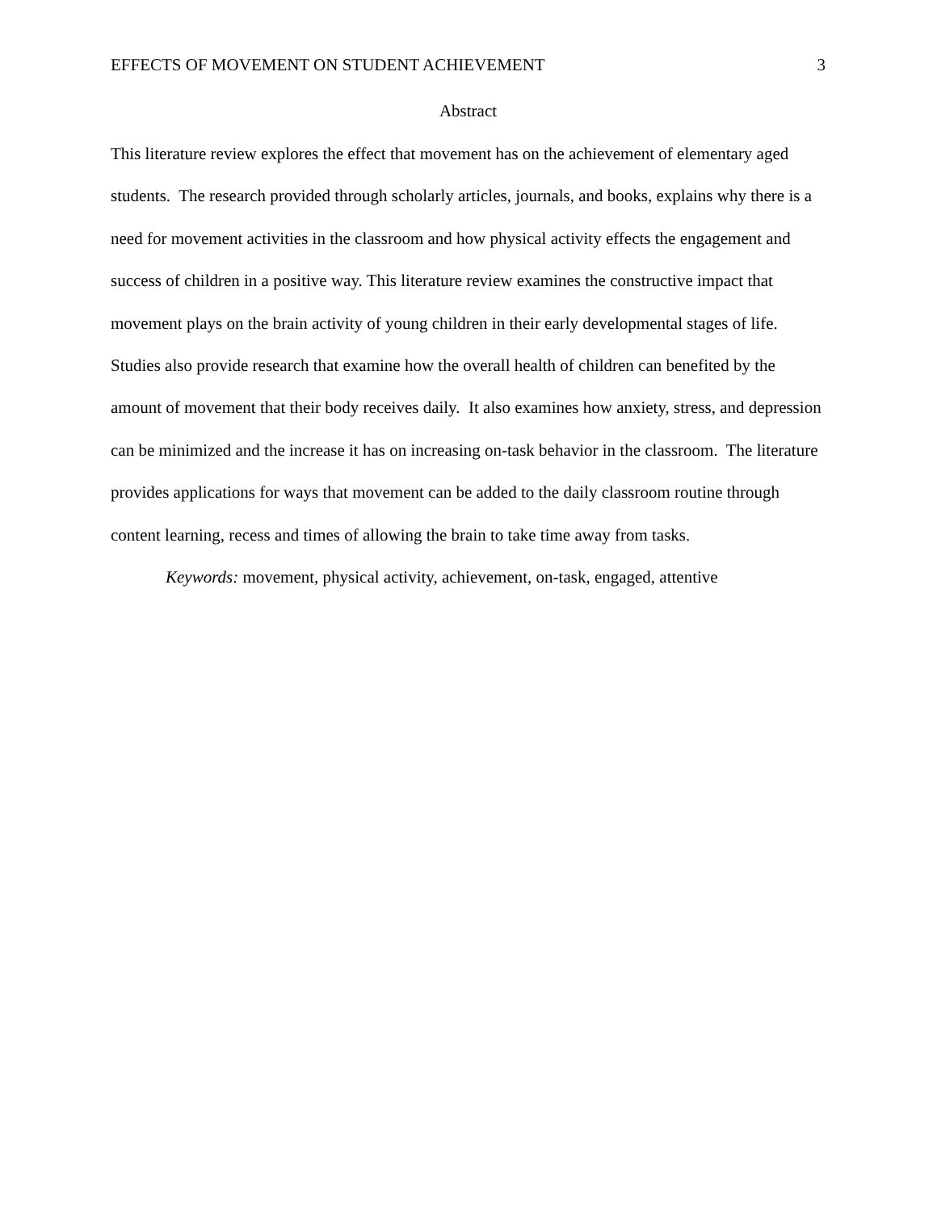EFFECTS OF MOVEMENT ON STUDENT ACHIEVEMENT 3
Abstract
This literature review explores the effect that movement has on the achievement of elementary aged students. The research provided through scholarly articles, journals, and books, explains why there is a need for movement activities in the classroom and how physical activity effects the engagement and success of children in a positive way. This literature review examines the constructive impact that movement plays on the brain activity of young children in their early developmental stages of life. Studies also provide research that examine how the overall health of children can benefited by the amount of movement that their body receives daily. It also examines how anxiety, stress, and depression can be minimized and the increase it has on increasing on-task behavior in the classroom. The literature provides applications for ways that movement can be added to the daily classroom routine through content learning, recess and times of allowing the brain to take time away from tasks.
Keywords: movement, physical activity, achievement, on-task, engaged, attentive